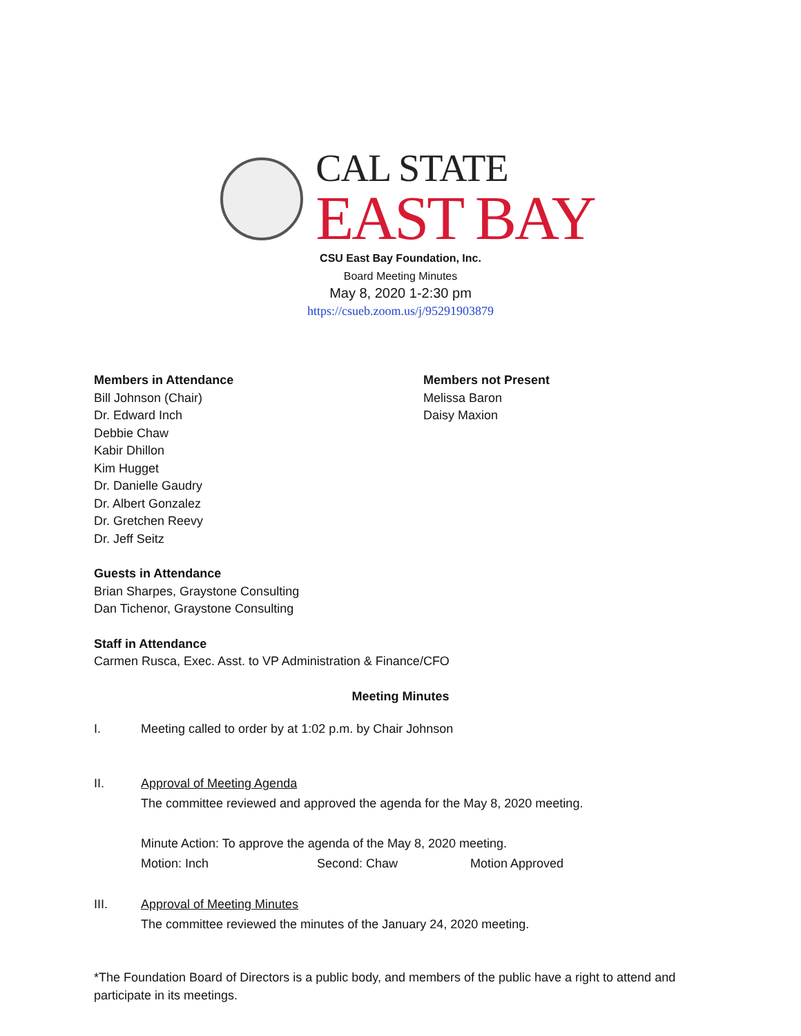CAL STATE
EAST BAY
CSU East Bay Foundation, Inc.
Board Meeting Minutes
May 8, 2020 1-2:30 pm
https://csueb.zoom.us/j/95291903879
Members in Attendance
Bill Johnson (Chair)
Dr. Edward Inch
Debbie Chaw
Kabir Dhillon
Kim Hugget
Dr. Danielle Gaudry
Dr. Albert Gonzalez
Dr. Gretchen Reevy
Dr. Jeff Seitz
Members not Present
Melissa Baron
Daisy Maxion
Guests in Attendance
Brian Sharpes, Graystone Consulting
Dan Tichenor, Graystone Consulting
Staff in Attendance
Carmen Rusca, Exec. Asst. to VP Administration & Finance/CFO
Meeting Minutes
I. Meeting called to order by at 1:02 p.m. by Chair Johnson
II. Approval of Meeting Agenda
The committee reviewed and approved the agenda for the May 8, 2020 meeting.
Minute Action: To approve the agenda of the May 8, 2020 meeting.
Motion: Inch Second: Chaw Motion Approved
III. Approval of Meeting Minutes
The committee reviewed the minutes of the January 24, 2020 meeting.
*The Foundation Board of Directors is a public body, and members of the public have a right to attend and participate in its meetings.